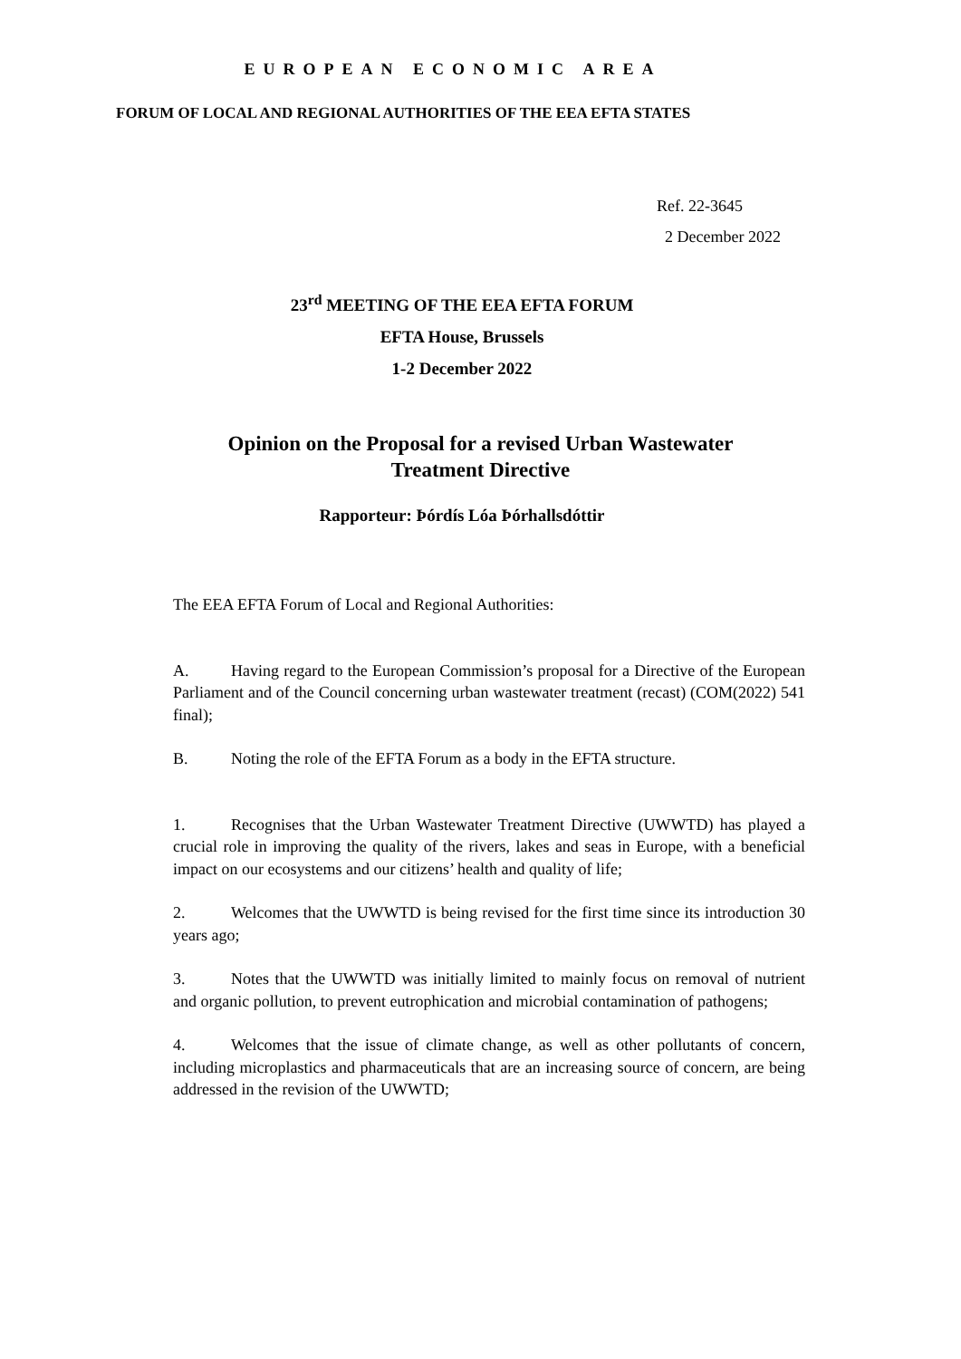EUROPEAN ECONOMIC AREA
FORUM OF LOCAL AND REGIONAL AUTHORITIES OF THE EEA EFTA STATES
Ref. 22-3645
2 December 2022
23<sup>rd</sup> MEETING OF THE EEA EFTA FORUM
EFTA House, Brussels
1-2 December 2022
Opinion on the Proposal for a revised Urban Wastewater
Treatment Directive
Rapporteur: Þórdís Lóa Þórhallsdóttir
The EEA EFTA Forum of Local and Regional Authorities:
A. Having regard to the European Commission’s proposal for a Directive of the European Parliament and of the Council concerning urban wastewater treatment (recast) (COM(2022) 541 final);
B. Noting the role of the EFTA Forum as a body in the EFTA structure.
1. Recognises that the Urban Wastewater Treatment Directive (UWWTD) has played a crucial role in improving the quality of the rivers, lakes and seas in Europe, with a beneficial impact on our ecosystems and our citizens’ health and quality of life;
2. Welcomes that the UWWTD is being revised for the first time since its introduction 30 years ago;
3. Notes that the UWWTD was initially limited to mainly focus on removal of nutrient and organic pollution, to prevent eutrophication and microbial contamination of pathogens;
4. Welcomes that the issue of climate change, as well as other pollutants of concern, including microplastics and pharmaceuticals that are an increasing source of concern, are being addressed in the revision of the UWWTD;